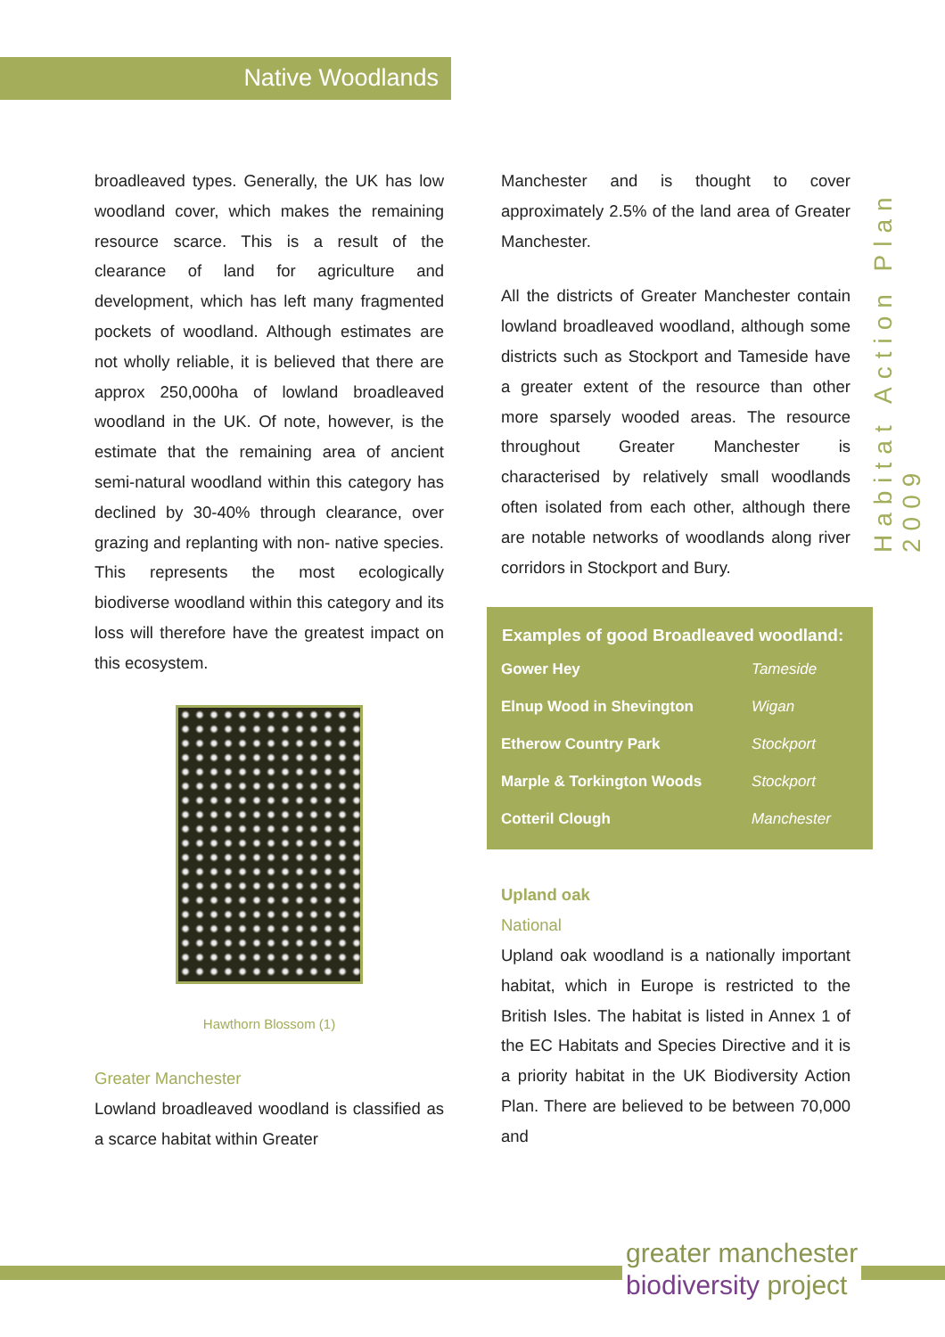Native Woodlands
Habitat Action Plan 2009
broadleaved types. Generally, the UK has low woodland cover, which makes the remaining resource scarce. This is a result of the clearance of land for agriculture and development, which has left many fragmented pockets of woodland. Although estimates are not wholly reliable, it is believed that there are approx 250,000ha of lowland broadleaved woodland in the UK. Of note, however, is the estimate that the remaining area of ancient semi-natural woodland within this category has declined by 30-40% through clearance, over grazing and replanting with non- native species. This represents the most ecologically biodiverse woodland within this category and its loss will therefore have the greatest impact on this ecosystem.
Hawthorn Blossom (1)
Greater Manchester
Lowland broadleaved woodland is classified as a scarce habitat within Greater
Manchester and is thought to cover approximately 2.5% of the land area of Greater Manchester.
All the districts of Greater Manchester contain lowland broadleaved woodland, although some districts such as Stockport and Tameside have a greater extent of the resource than other more sparsely wooded areas. The resource throughout Greater Manchester is characterised by relatively small woodlands often isolated from each other, although there are notable networks of woodlands along river corridors in Stockport and Bury.
| Examples of good Broadleaved woodland: | |
| --- | --- |
| Gower Hey | Tameside |
| Elnup Wood in Shevington | Wigan |
| Etherow Country Park | Stockport |
| Marple & Torkington Woods | Stockport |
| Cotteril Clough | Manchester |
Upland oak
National
Upland oak woodland is a nationally important habitat, which in Europe is restricted to the British Isles. The habitat is listed in Annex 1 of the EC Habitats and Species Directive and it is a priority habitat in the UK Biodiversity Action Plan. There are believed to be between 70,000 and
greater manchester
biodiversity project